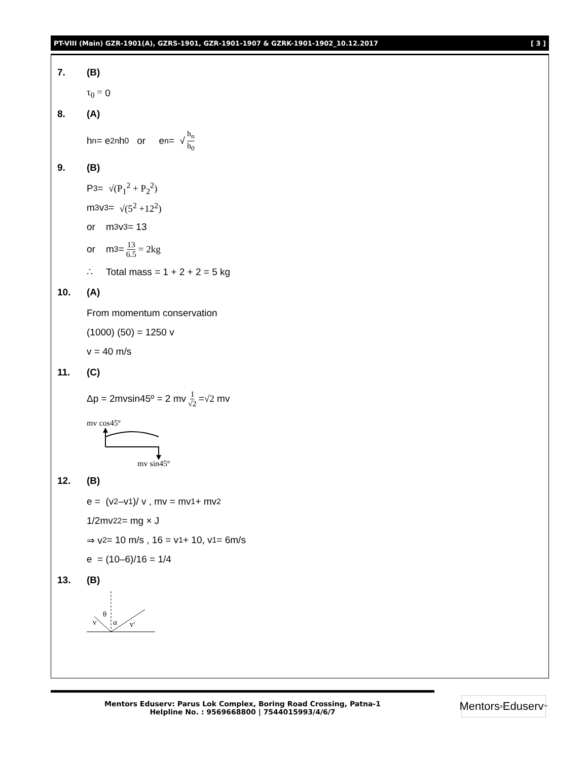PT-VIII (Main) GZR-1901(A), GZRS-1901, GZR-1901-1907 & GZRK-1901-1902_10.12.2017 [ 3 ]
7. (B)
τ<sub>0</sub> = 0
8. (A)
h<sub>n</sub> = e<sup>2n</sup>h<sub>0</sub> or e<sup>n</sup> = √ h<sub>n</sub> h<sub>0</sub>
9. (B)
P<sub>3</sub> = √(P<sub>1</sub><sup>2</sup> + P<sub>2</sub><sup>2</sup>)
m<sub>3</sub>v<sub>3</sub> = √(5<sup>2</sup> +12<sup>2</sup>)
or m<sub>3</sub>v<sub>3</sub> = 13
or m<sub>3</sub> = 13 6.5 = 2kg
∴ Total mass = 1 + 2 + 2 = 5 kg
10. (A)
From momentum conservation
(1000) (50) = 1250 v
v = 40 m/s
11. (C)
Δp = 2mvsin45º = 2 mv 1 √2 = √2 mv
mv cos45º
mv sin45º
12. (B)
e = (v<sub>2</sub> –v<sub>1</sub>)/ v , mv = mv<sub>1</sub> + mv<sub>2</sub>
1/2mv<sub>2</sub><sup>2</sup> = mg × J
⇒ v<sub>2</sub> = 10 m/s , 16 = v<sub>1</sub> + 10, v<sub>1</sub> = 6m/s
e = (10–6)/16 = 1/4
13. (B)
θ
v
α
v'
Mentors Eduserv: Parus Lok Complex, Boring Road Crossing, Patna-1
Helpline No. : 9569668800 | 7544015993/4/6/7
Mentors<sup>®</sup> Eduserv<sup>™</sup>